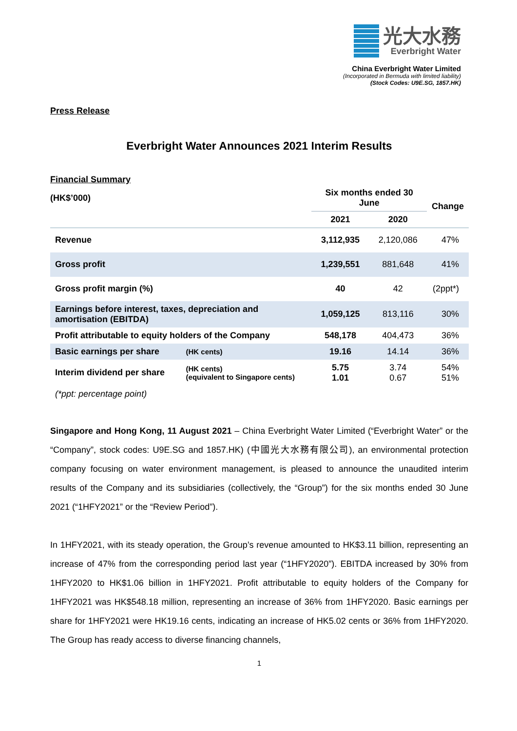光大水務
Everbright Water
China Everbright Water Limited
(Incorporated in Bermuda with limited liability)
(Stock Codes: U9E.SG, 1857.HK)
Press Release
Everbright Water Announces 2021 Interim Results
Financial Summary
| (HK$’000) | | Six months ended 30 June | | Change |
| --- | --- | --- | --- | --- |
| | | 2021 | 2020 | |
| Revenue | | 3,112,935 | 2,120,086 | 47% |
| Gross profit | | 1,239,551 | 881,648 | 41% |
| Gross profit margin (%) | | 40 | 42 | (2ppt*) |
| Earnings before interest, taxes, depreciation and amortisation (EBITDA) | | 1,059,125 | 813,116 | 30% |
| Profit attributable to equity holders of the Company | | 548,178 | 404,473 | 36% |
| Basic earnings per share | (HK cents) | 19.16 | 14.14 | 36% |
| Interim dividend per share | (HK cents) (equivalent to Singapore cents) | 5.75 1.01 | 3.74 0.67 | 54% 51% |
| (*ppt: percentage point) | | | | |
Singapore and Hong Kong, 11 August 2021 – China Everbright Water Limited (“Everbright Water” or the “Company”, stock codes: U9E.SG and 1857.HK) (中國光大水務有限公司), an environmental protection company focusing on water environment management, is pleased to announce the unaudited interim results of the Company and its subsidiaries (collectively, the “Group”) for the six months ended 30 June 2021 (“1HFY2021” or the “Review Period”).
In 1HFY2021, with its steady operation, the Group’s revenue amounted to HK$3.11 billion, representing an increase of 47% from the corresponding period last year (“1HFY2020”). EBITDA increased by 30% from 1HFY2020 to HK$1.06 billion in 1HFY2021. Profit attributable to equity holders of the Company for 1HFY2021 was HK$548.18 million, representing an increase of 36% from 1HFY2020. Basic earnings per share for 1HFY2021 were HK19.16 cents, indicating an increase of HK5.02 cents or 36% from 1HFY2020. The Group has ready access to diverse financing channels,
1